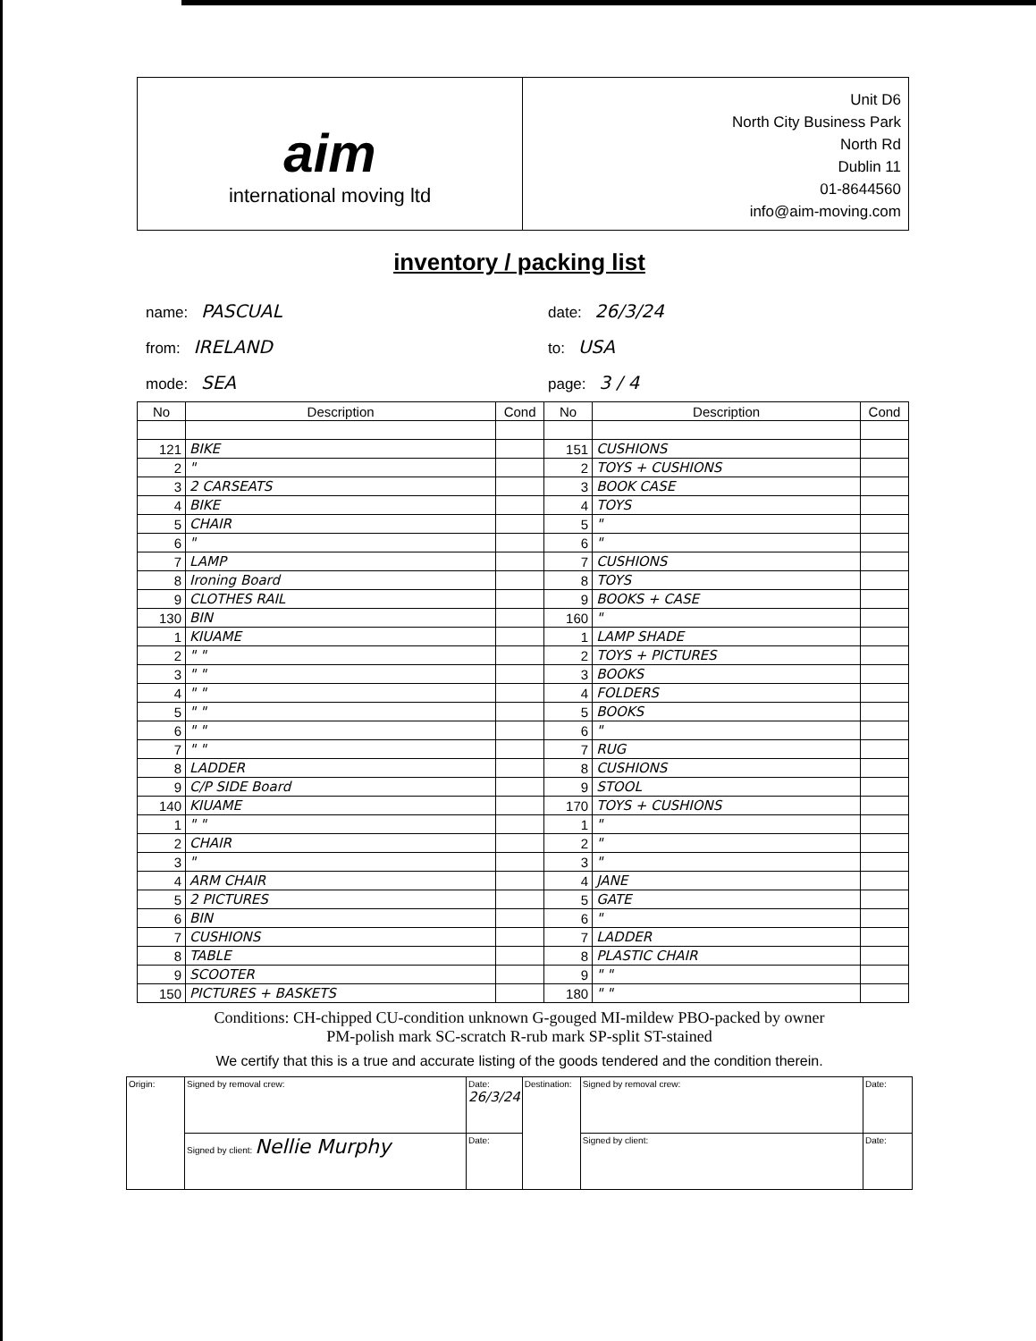aim
international moving ltd
Unit D6
North City Business Park
North Rd
Dublin 11
01-8644560
info@aim-moving.com
inventory / packing list
name: PASCUAL
from: IRELAND
mode: SEA
date: 26/3/24
to: USA
page: 3 / 4
| No | Description | Cond | No | Description | Cond |
| --- | --- | --- | --- | --- | --- |
| 121 | BIKE | | 151 | CUSHIONS | |
| 2 | " | | 2 | TOYS + CUSHIONS | |
| 3 | 2 CARSEATS | | 3 | BOOK CASE | |
| 4 | BIKE | | 4 | TOYS | |
| 5 | CHAIR | | 5 | " | |
| 6 | " | | 6 | " | |
| 7 | LAMP | | 7 | CUSHIONS | |
| 8 | Ironing Board | | 8 | TOYS | |
| 9 | CLOTHES RAIL | | 9 | BOOKS + CASE | |
| 130 | BIN | | 160 | " | |
| 1 | KIUAME | | 1 | LAMP SHADE | |
| 2 | " " | | 2 | TOYS + PICTURES | |
| 3 | " " | | 3 | BOOKS | |
| 4 | " " | | 4 | FOLDERS | |
| 5 | " " | | 5 | BOOKS | |
| 6 | " " | | 6 | " | |
| 7 | " " | | 7 | RUG | |
| 8 | LADDER | | 8 | CUSHIONS | |
| 9 | C/P SIDE Board | | 9 | STOOL | |
| 140 | KIUAME | | 170 | TOYS + CUSHIONS | |
| 1 | " " | | 1 | " | |
| 2 | CHAIR | | 2 | " | |
| 3 | " | | 3 | " | |
| 4 | ARM CHAIR | | 4 | JANE | |
| 5 | 2 PICTURES | | 5 | GATE | |
| 6 | BIN | | 6 | " | |
| 7 | CUSHIONS | | 7 | LADDER | |
| 8 | TABLE | | 8 | PLASTIC CHAIR | |
| 9 | SCOOTER | | 9 | " " | |
| 150 | PICTURES + BASKETS | | 180 | " " | |
Conditions: CH-chipped CU-condition unknown G-gouged MI-mildew PBO-packed by owner
PM-polish mark SC-scratch R-rub mark SP-split ST-stained
We certify that this is a true and accurate listing of the goods tendered and the condition therein.
| Origin: | Signed by removal crew: | Date: 26/3/24 | Destination: | Signed by removal crew: | Date: |
| | Signed by client: Nellie Murphy | Date: | | Signed by client: | Date: |